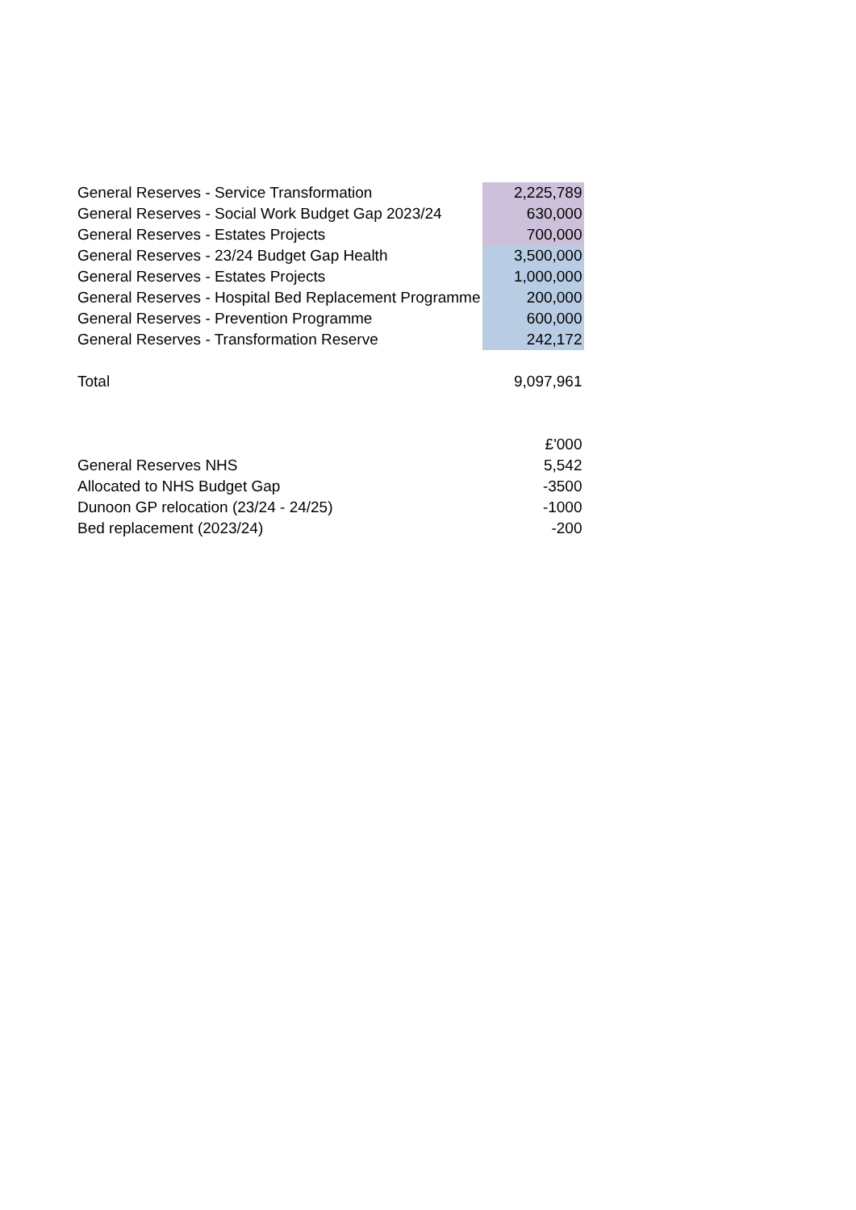| General Reserves - Service Transformation | 2,225,789 |
| General Reserves - Social Work Budget Gap 2023/24 | 630,000 |
| General Reserves - Estates Projects | 700,000 |
| General Reserves - 23/24 Budget Gap Health | 3,500,000 |
| General Reserves - Estates Projects | 1,000,000 |
| General Reserves - Hospital Bed Replacement Programme | 200,000 |
| General Reserves - Prevention Programme | 600,000 |
| General Reserves - Transformation Reserve | 242,172 |
| Total | 9,097,961 |
| | £'000 |
| General Reserves NHS | 5,542 |
| Allocated to NHS Budget Gap | -3500 |
| Dunoon GP relocation (23/24 - 24/25) | -1000 |
| Bed replacement (2023/24) | -200 |